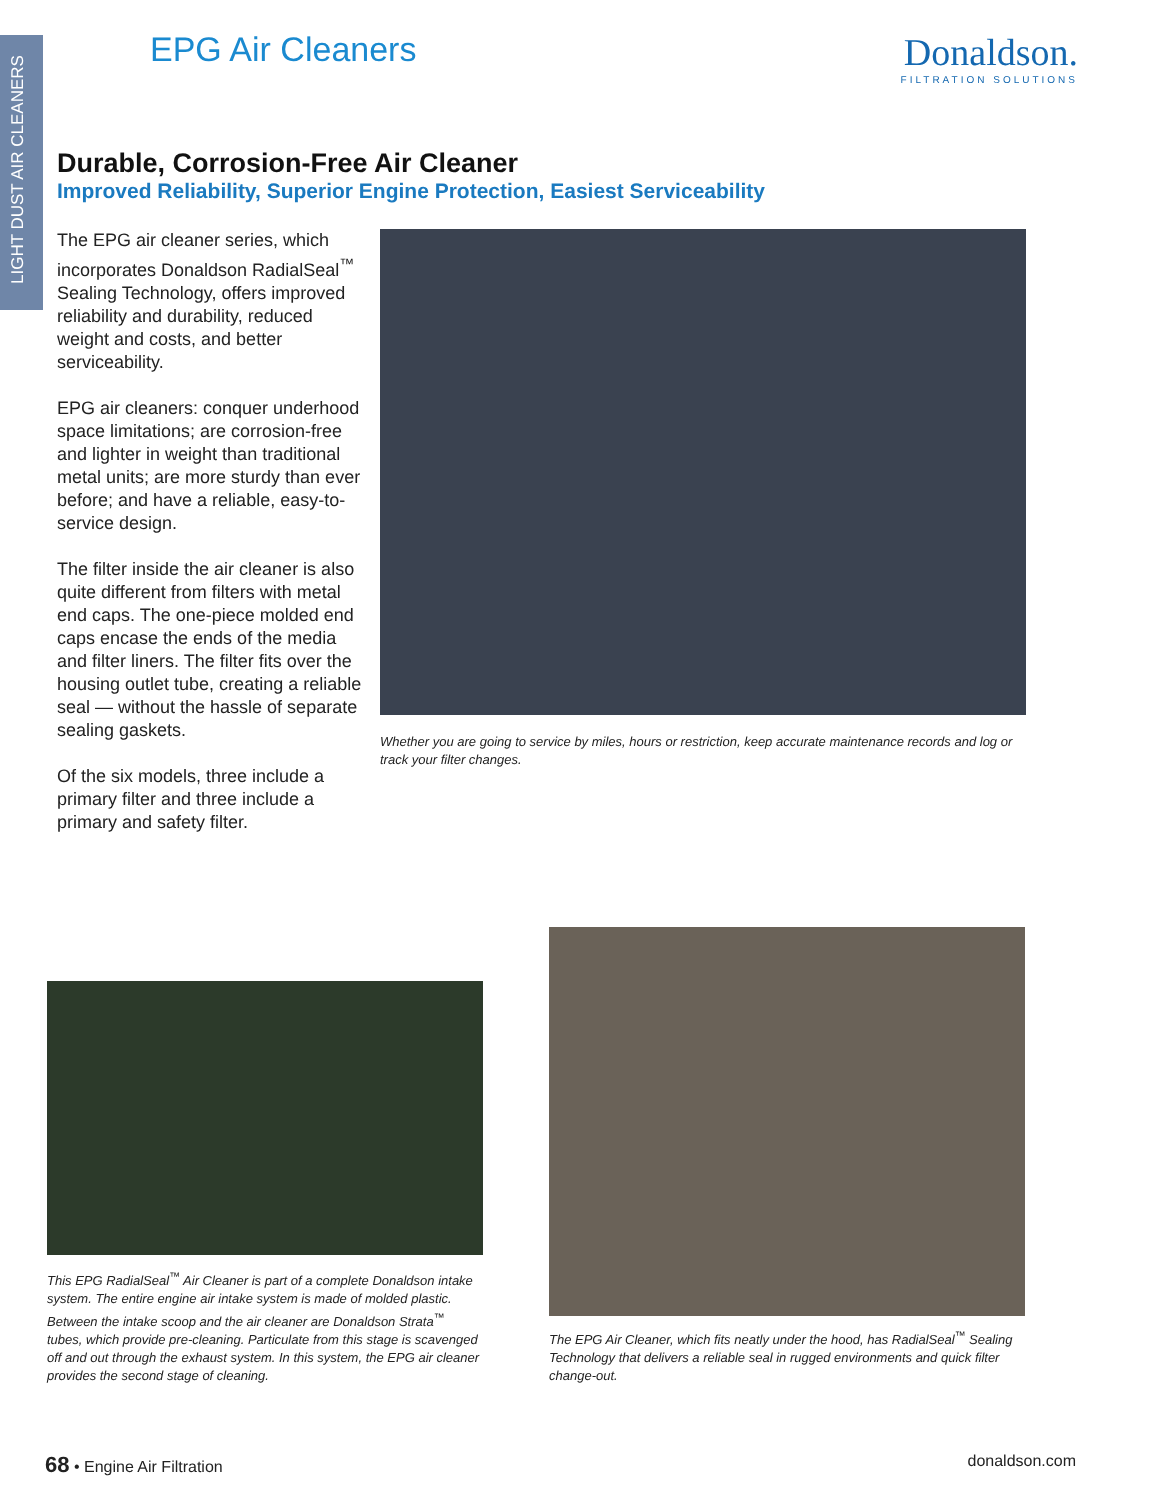LIGHT DUST AIR CLEANERS
EPG Air Cleaners Donaldson.
FILTRATION SOLUTIONS
Durable, Corrosion-Free Air Cleaner
Improved Reliability, Superior Engine Protection, Easiest Serviceability
The EPG air cleaner series, which incorporates Donaldson RadialSeal<sup>™</sup> Sealing Technology, offers improved reliability and durability, reduced weight and costs, and better serviceability.
EPG air cleaners: conquer underhood space limitations; are corrosion-free and lighter in weight than traditional metal units; are more sturdy than ever before; and have a reliable, easy-to-service design.
The filter inside the air cleaner is also quite different from filters with metal end caps. The one-piece molded end caps encase the ends of the media and filter liners. The filter fits over the housing outlet tube, creating a reliable seal — without the hassle of separate sealing gaskets.
Of the six models, three include a primary filter and three include a primary and safety filter.
Whether you are going to service by miles, hours or restriction, keep accurate maintenance records and log or track your filter changes.
This EPG RadialSeal<sup>™</sup> Air Cleaner is part of a complete Donaldson intake system. The entire engine air intake system is made of molded plastic. Between the intake scoop and the air cleaner are Donaldson Strata<sup>™</sup> tubes, which provide pre-cleaning. Particulate from this stage is scavenged off and out through the exhaust system. In this system, the EPG air cleaner provides the second stage of cleaning.
The EPG Air Cleaner, which fits neatly under the hood, has RadialSeal<sup>™</sup> Sealing Technology that delivers a reliable seal in rugged environments and quick filter change-out.
68 • Engine Air Filtration donaldson.com